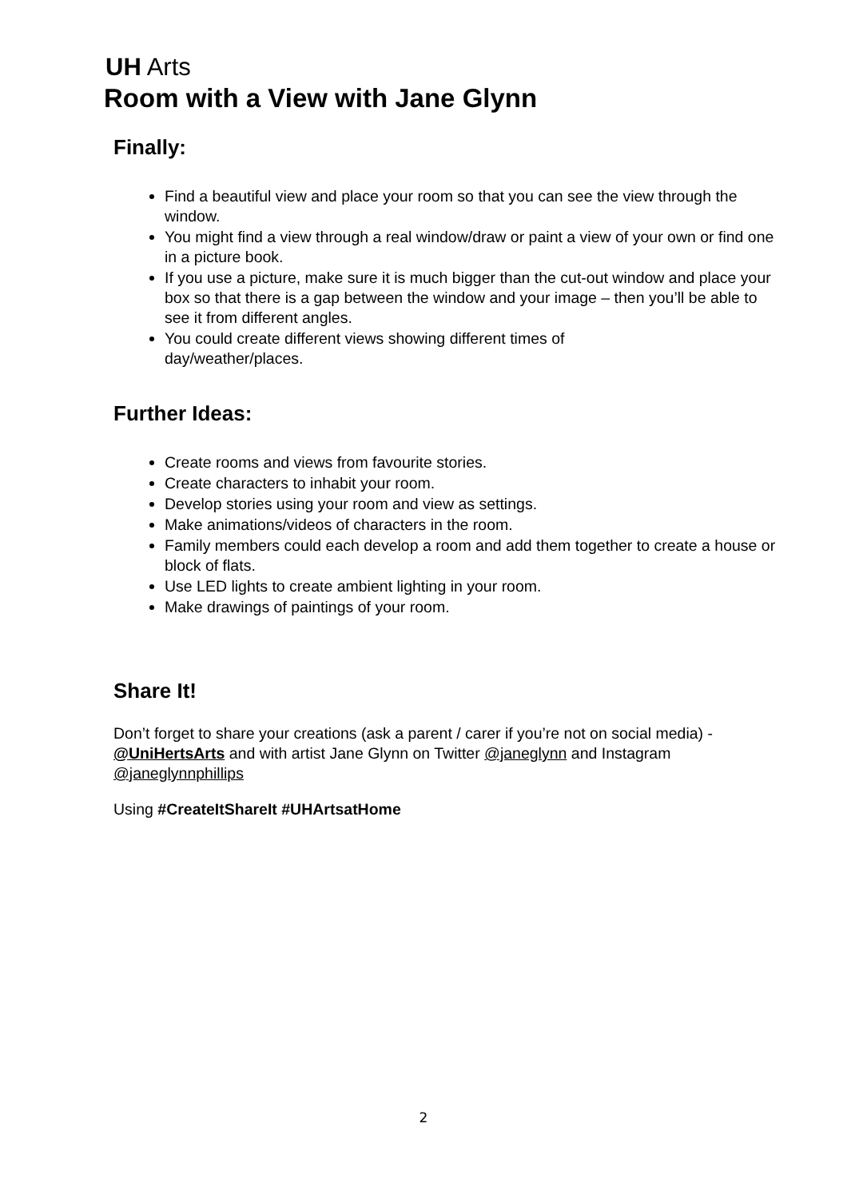UH Arts
Room with a View with Jane Glynn
Finally:
Find a beautiful view and place your room so that you can see the view through the window.
You might find a view through a real window/draw or paint a view of your own or find one in a picture book.
If you use a picture, make sure it is much bigger than the cut-out window and place your box so that there is a gap between the window and your image – then you’ll be able to see it from different angles.
You could create different views showing different times of
day/weather/places.
Further Ideas:
Create rooms and views from favourite stories.
Create characters to inhabit your room.
Develop stories using your room and view as settings.
Make animations/videos of characters in the room.
Family members could each develop a room and add them together to create a house or block of flats.
Use LED lights to create ambient lighting in your room.
Make drawings of paintings of your room.
Share It!
Don’t forget to share your creations (ask a parent / carer if you’re not on social media) - @UniHertsArts and with artist Jane Glynn on Twitter @janeglynn and Instagram @janeglynnphillips
Using #CreateItShareIt #UHArtsatHome
2